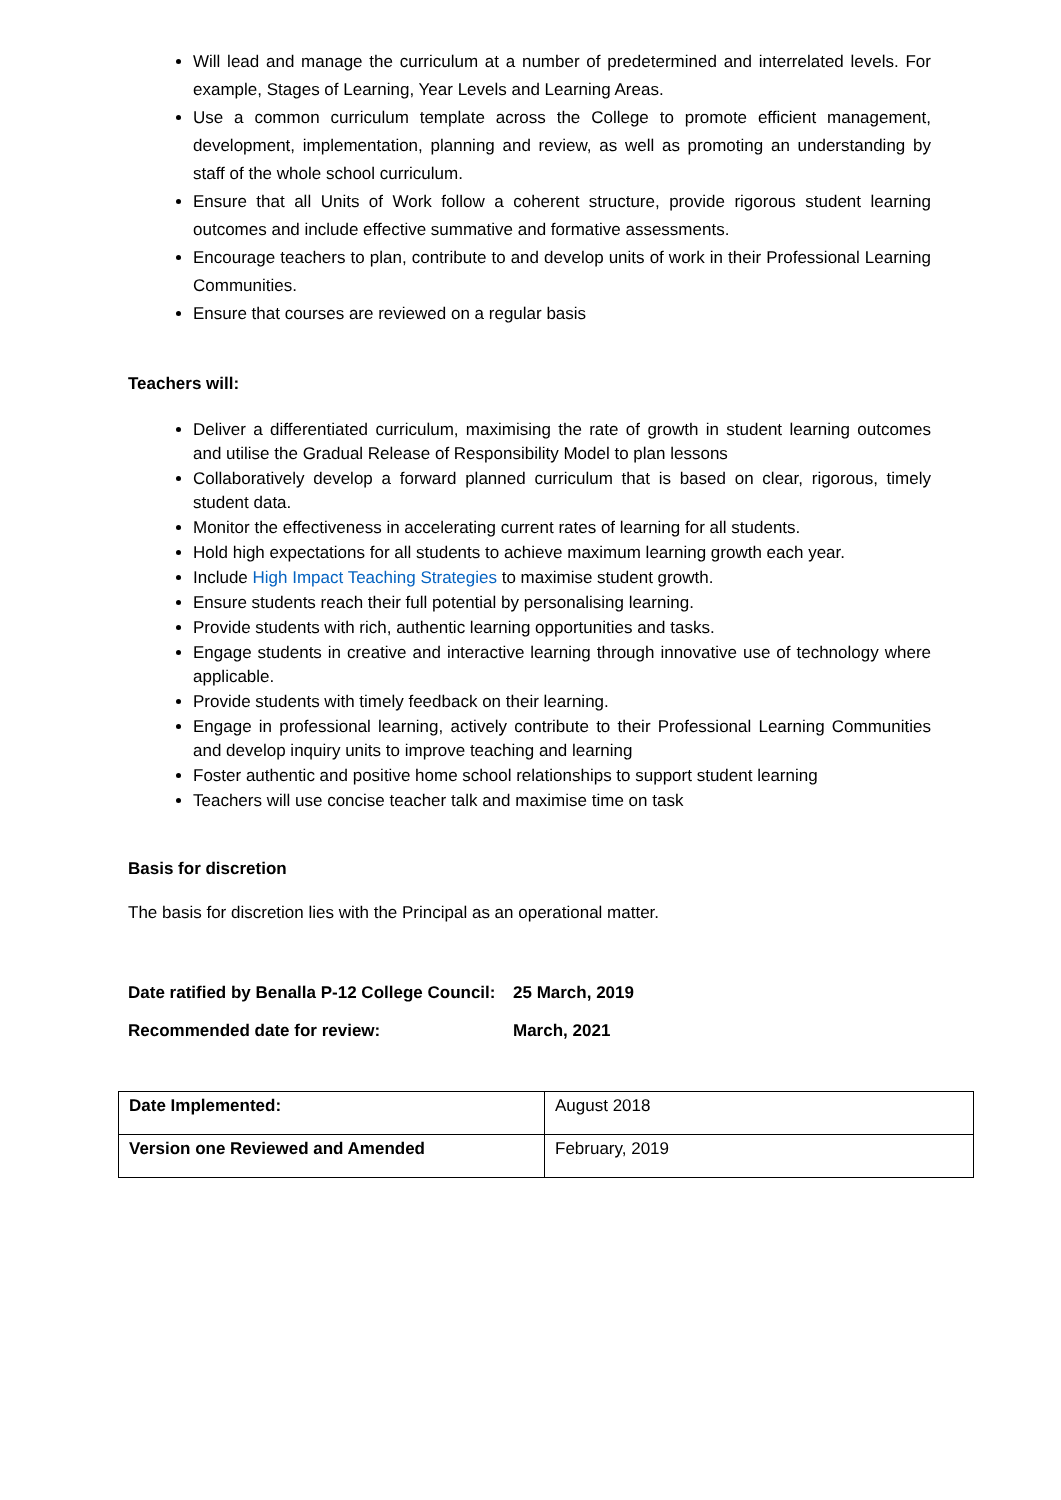Will lead and manage the curriculum at a number of predetermined and interrelated levels. For example, Stages of Learning, Year Levels and Learning Areas.
Use a common curriculum template across the College to promote efficient management, development, implementation, planning and review, as well as promoting an understanding by staff of the whole school curriculum.
Ensure that all Units of Work follow a coherent structure, provide rigorous student learning outcomes and include effective summative and formative assessments.
Encourage teachers to plan, contribute to and develop units of work in their Professional Learning Communities.
Ensure that courses are reviewed on a regular basis
Teachers will:
Deliver a differentiated curriculum, maximising the rate of growth in student learning outcomes and utilise the Gradual Release of Responsibility Model to plan lessons
Collaboratively develop a forward planned curriculum that is based on clear, rigorous, timely student data.
Monitor the effectiveness in accelerating current rates of learning for all students.
Hold high expectations for all students to achieve maximum learning growth each year.
Include High Impact Teaching Strategies to maximise student growth.
Ensure students reach their full potential by personalising learning.
Provide students with rich, authentic learning opportunities and tasks.
Engage students in creative and interactive learning through innovative use of technology where applicable.
Provide students with timely feedback on their learning.
Engage in professional learning, actively contribute to their Professional Learning Communities and develop inquiry units to improve teaching and learning
Foster authentic and positive home school relationships to support student learning
Teachers will use concise teacher talk and maximise time on task
Basis for discretion
The basis for discretion lies with the Principal as an operational matter.
Date ratified by Benalla P-12 College Council: 25 March, 2019
Recommended date for review: March, 2021
| Date Implemented: | August 2018 |
| Version one Reviewed and Amended | February, 2019 |